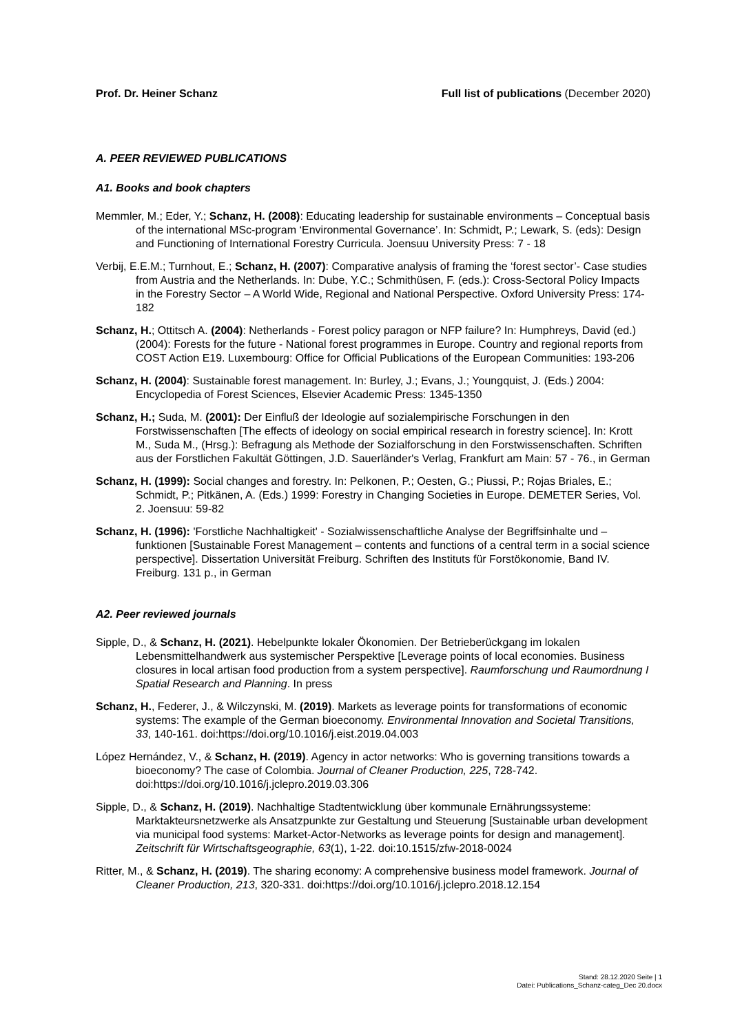Prof. Dr. Heiner Schanz Full list of publications (December 2020)
A. PEER REVIEWED PUBLICATIONS
A1. Books and book chapters
Memmler, M.; Eder, Y.; Schanz, H. (2008): Educating leadership for sustainable environments – Conceptual basis of the international MSc-program ‘Environmental Governance’. In: Schmidt, P.; Lewark, S. (eds): Design and Functioning of International Forestry Curricula. Joensuu University Press: 7 - 18
Verbij, E.E.M.; Turnhout, E.; Schanz, H. (2007): Comparative analysis of framing the ‘forest sector’- Case studies from Austria and the Netherlands. In: Dube, Y.C.; Schmithüsen, F. (eds.): Cross-Sectoral Policy Impacts in the Forestry Sector – A World Wide, Regional and National Perspective. Oxford University Press: 174-182
Schanz, H.; Ottitsch A. (2004): Netherlands - Forest policy paragon or NFP failure? In: Humphreys, David (ed.) (2004): Forests for the future - National forest programmes in Europe. Country and regional reports from COST Action E19. Luxembourg: Office for Official Publications of the European Communities: 193-206
Schanz, H. (2004): Sustainable forest management. In: Burley, J.; Evans, J.; Youngquist, J. (Eds.) 2004: Encyclopedia of Forest Sciences, Elsevier Academic Press: 1345-1350
Schanz, H.; Suda, M. (2001): Der Einfluß der Ideologie auf sozialempirische Forschungen in den Forstwissenschaften [The effects of ideology on social empirical research in forestry science]. In: Krott M., Suda M., (Hrsg.): Befragung als Methode der Sozialforschung in den Forstwissenschaften. Schriften aus der Forstlichen Fakultät Göttingen, J.D. Sauerländer's Verlag, Frankfurt am Main: 57 - 76., in German
Schanz, H. (1999): Social changes and forestry. In: Pelkonen, P.; Oesten, G.; Piussi, P.; Rojas Briales, E.; Schmidt, P.; Pitkänen, A. (Eds.) 1999: Forestry in Changing Societies in Europe. DEMETER Series, Vol. 2. Joensuu: 59-82
Schanz, H. (1996): 'Forstliche Nachhaltigkeit' - Sozialwissenschaftliche Analyse der Begriffsinhalte und –funktionen [Sustainable Forest Management – contents and functions of a central term in a social science perspective]. Dissertation Universität Freiburg. Schriften des Instituts für Forstökonomie, Band IV. Freiburg. 131 p., in German
A2. Peer reviewed journals
Sipple, D., & Schanz, H. (2021). Hebelpunkte lokaler Ökonomien. Der Betrieberückgang im lokalen Lebensmittelhandwerk aus systemischer Perspektive [Leverage points of local economies. Business closures in local artisan food production from a system perspective]. Raumforschung und Raumordnung I Spatial Research and Planning. In press
Schanz, H., Federer, J., & Wilczynski, M. (2019). Markets as leverage points for transformations of economic systems: The example of the German bioeconomy. Environmental Innovation and Societal Transitions, 33, 140-161. doi:https://doi.org/10.1016/j.eist.2019.04.003
López Hernández, V., & Schanz, H. (2019). Agency in actor networks: Who is governing transitions towards a bioeconomy? The case of Colombia. Journal of Cleaner Production, 225, 728-742. doi:https://doi.org/10.1016/j.jclepro.2019.03.306
Sipple, D., & Schanz, H. (2019). Nachhaltige Stadtentwicklung über kommunale Ernährungssysteme: Marktakteursnetzwerke als Ansatzpunkte zur Gestaltung und Steuerung [Sustainable urban development via municipal food systems: Market-Actor-Networks as leverage points for design and management]. Zeitschrift für Wirtschaftsgeographie, 63(1), 1-22. doi:10.1515/zfw-2018-0024
Ritter, M., & Schanz, H. (2019). The sharing economy: A comprehensive business model framework. Journal of Cleaner Production, 213, 320-331. doi:https://doi.org/10.1016/j.jclepro.2018.12.154
Stand: 28.12.2020 Seite | 1
Datei: Publications_Schanz-categ_Dec 20.docx